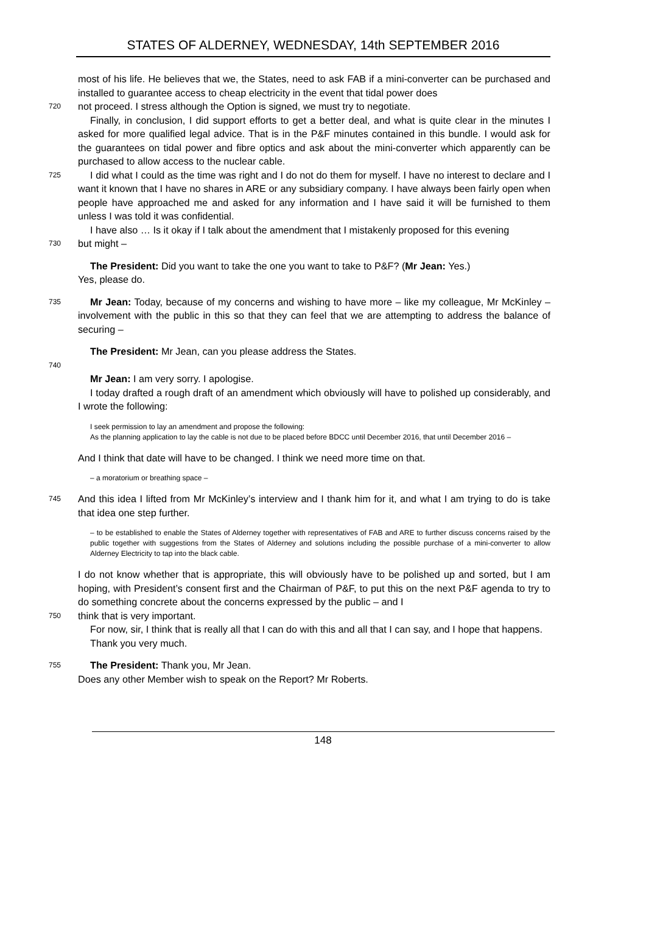STATES OF ALDERNEY, WEDNESDAY, 14th SEPTEMBER 2016
most of his life. He believes that we, the States, need to ask FAB if a mini-converter can be purchased and installed to guarantee access to cheap electricity in the event that tidal power does
720
not proceed. I stress although the Option is signed, we must try to negotiate.
Finally, in conclusion, I did support efforts to get a better deal, and what is quite clear in the minutes I asked for more qualified legal advice. That is in the P&F minutes contained in this bundle. I would ask for the guarantees on tidal power and fibre optics and ask about the mini-converter which apparently can be purchased to allow access to the nuclear cable.
725
I did what I could as the time was right and I do not do them for myself. I have no interest to declare and I want it known that I have no shares in ARE or any subsidiary company. I have always been fairly open when people have approached me and asked for any information and I have said it will be furnished to them unless I was told it was confidential.
I have also … Is it okay if I talk about the amendment that I mistakenly proposed for this evening
730
but might –
The President: Did you want to take the one you want to take to P&F? (Mr Jean: Yes.)
Yes, please do.
735
Mr Jean: Today, because of my concerns and wishing to have more – like my colleague, Mr McKinley – involvement with the public in this so that they can feel that we are attempting to address the balance of securing –
The President: Mr Jean, can you please address the States.
740
Mr Jean: I am very sorry. I apologise.
I today drafted a rough draft of an amendment which obviously will have to polished up considerably, and I wrote the following:
I seek permission to lay an amendment and propose the following:
As the planning application to lay the cable is not due to be placed before BDCC until December 2016, that until December 2016 –
And I think that date will have to be changed. I think we need more time on that.
– a moratorium or breathing space –
745
And this idea I lifted from Mr McKinley’s interview and I thank him for it, and what I am trying to do is take that idea one step further.
– to be established to enable the States of Alderney together with representatives of FAB and ARE to further discuss concerns raised by the public together with suggestions from the States of Alderney and solutions including the possible purchase of a mini-converter to allow Alderney Electricity to tap into the black cable.
I do not know whether that is appropriate, this will obviously have to be polished up and sorted, but I am hoping, with President’s consent first and the Chairman of P&F, to put this on the next P&F agenda to try to do something concrete about the concerns expressed by the public – and I
750
think that is very important.
For now, sir, I think that is really all that I can do with this and all that I can say, and I hope that happens.
Thank you very much.
755
The President: Thank you, Mr Jean.
Does any other Member wish to speak on the Report? Mr Roberts.
148